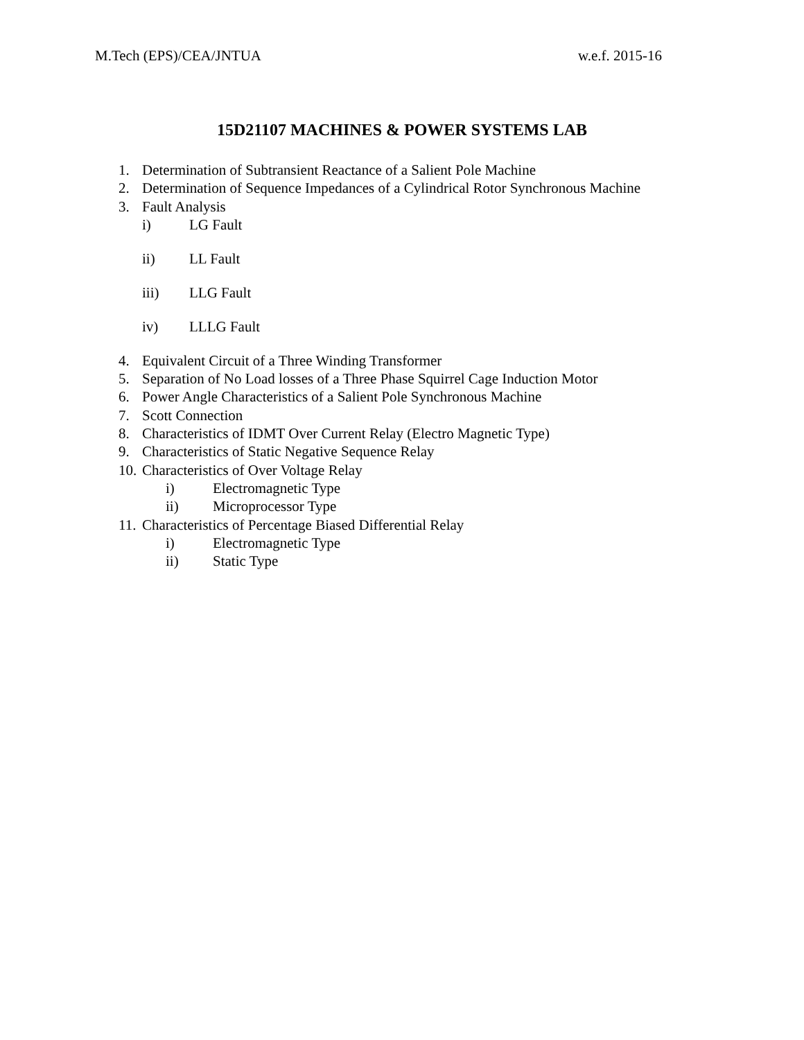M.Tech (EPS)/CEA/JNTUA w.e.f. 2015-16
15D21107 MACHINES & POWER SYSTEMS LAB
1. Determination of Subtransient Reactance of a Salient Pole Machine
2. Determination of Sequence Impedances of a Cylindrical Rotor Synchronous Machine
3. Fault Analysis
i) LG Fault
ii) LL Fault
iii) LLG Fault
iv) LLLG Fault
4. Equivalent Circuit of a Three Winding Transformer
5. Separation of No Load losses of a Three Phase Squirrel Cage Induction Motor
6. Power Angle Characteristics of a Salient Pole Synchronous Machine
7. Scott Connection
8. Characteristics of IDMT Over Current Relay (Electro Magnetic Type)
9. Characteristics of Static Negative Sequence Relay
10. Characteristics of Over Voltage Relay
i) Electromagnetic Type
ii) Microprocessor Type
11. Characteristics of Percentage Biased Differential Relay
i) Electromagnetic Type
ii) Static Type